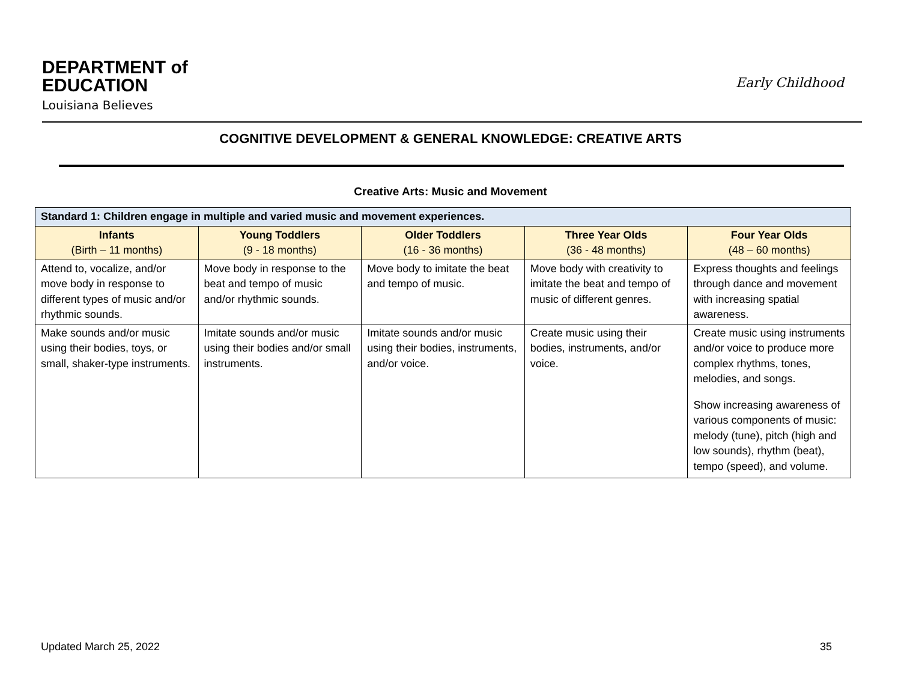DEPARTMENT of
EDUCATION
Louisiana Believes
Early Childhood
COGNITIVE DEVELOPMENT & GENERAL KNOWLEDGE: CREATIVE ARTS
Creative Arts: Music and Movement
| Standard 1: Children engage in multiple and varied music and movement experiences. | | | | |
| Infants (Birth – 11 months) | Young Toddlers (9 - 18 months) | Older Toddlers (16 - 36 months) | Three Year Olds (36 - 48 months) | Four Year Olds (48 – 60 months) |
| Attend to, vocalize, and/or move body in response to different types of music and/or rhythmic sounds. | Move body in response to the beat and tempo of music and/or rhythmic sounds. | Move body to imitate the beat and tempo of music. | Move body with creativity to imitate the beat and tempo of music of different genres. | Express thoughts and feelings through dance and movement with increasing spatial awareness. |
| Make sounds and/or music using their bodies, toys, or small, shaker-type instruments. | Imitate sounds and/or music using their bodies and/or small instruments. | Imitate sounds and/or music using their bodies, instruments, and/or voice. | Create music using their bodies, instruments, and/or voice. | Create music using instruments and/or voice to produce more complex rhythms, tones, melodies, and songs. Show increasing awareness of various components of music: melody (tune), pitch (high and low sounds), rhythm (beat), tempo (speed), and volume. |
Updated March 25, 2022 35